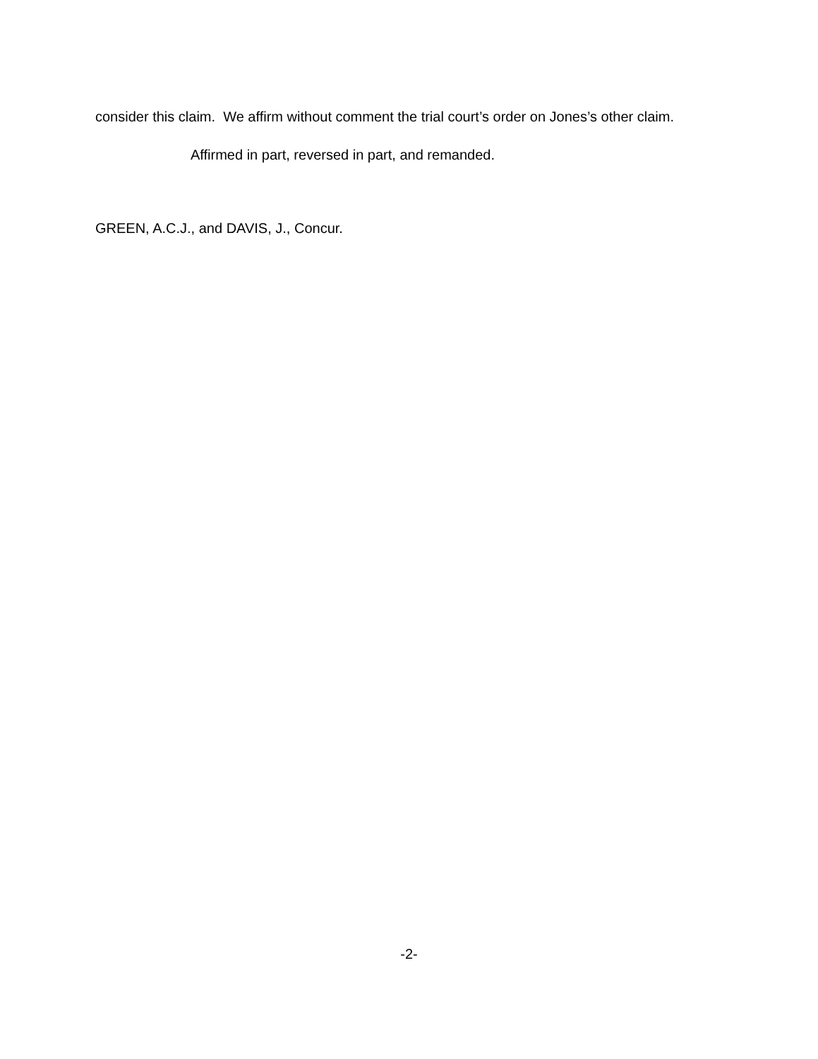consider this claim. We affirm without comment the trial court’s order on Jones’s other claim.
Affirmed in part, reversed in part, and remanded.
GREEN, A.C.J., and DAVIS, J., Concur.
-2-